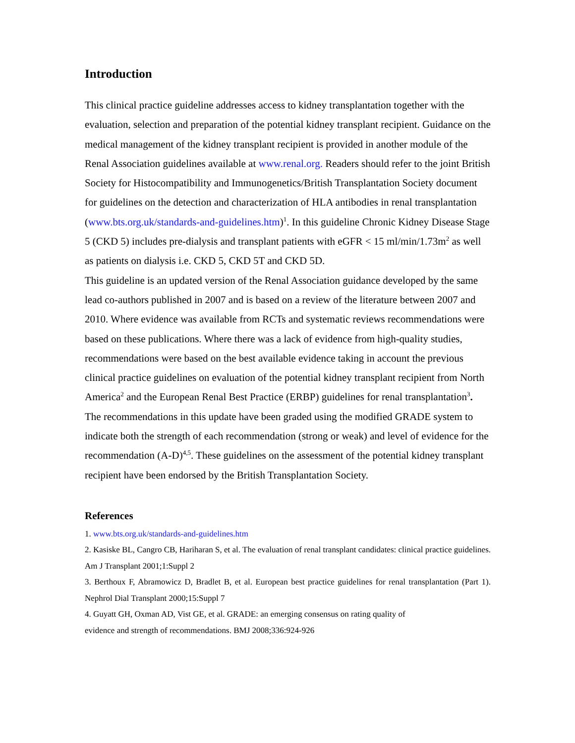Introduction
This clinical practice guideline addresses access to kidney transplantation together with the evaluation, selection and preparation of the potential kidney transplant recipient. Guidance on the medical management of the kidney transplant recipient is provided in another module of the Renal Association guidelines available at www.renal.org. Readers should refer to the joint British Society for Histocompatibility and Immunogenetics/British Transplantation Society document for guidelines on the detection and characterization of HLA antibodies in renal transplantation (www.bts.org.uk/standards-and-guidelines.htm)<sup>1</sup>. In this guideline Chronic Kidney Disease Stage 5 (CKD 5) includes pre-dialysis and transplant patients with eGFR < 15 ml/min/1.73m<sup>2</sup> as well as patients on dialysis i.e. CKD 5, CKD 5T and CKD 5D.
This guideline is an updated version of the Renal Association guidance developed by the same lead co-authors published in 2007 and is based on a review of the literature between 2007 and 2010. Where evidence was available from RCTs and systematic reviews recommendations were based on these publications. Where there was a lack of evidence from high-quality studies, recommendations were based on the best available evidence taking in account the previous clinical practice guidelines on evaluation of the potential kidney transplant recipient from North America<sup>2</sup> and the European Renal Best Practice (ERBP) guidelines for renal transplantation<sup>3</sup>. The recommendations in this update have been graded using the modified GRADE system to indicate both the strength of each recommendation (strong or weak) and level of evidence for the recommendation (A-D)<sup>4,5</sup>. These guidelines on the assessment of the potential kidney transplant recipient have been endorsed by the British Transplantation Society.
References
1. www.bts.org.uk/standards-and-guidelines.htm
2. Kasiske BL, Cangro CB, Hariharan S, et al. The evaluation of renal transplant candidates: clinical practice guidelines. Am J Transplant 2001;1:Suppl 2
3. Berthoux F, Abramowicz D, Bradlet B, et al. European best practice guidelines for renal transplantation (Part 1). Nephrol Dial Transplant 2000;15:Suppl 7
4. Guyatt GH, Oxman AD, Vist GE, et al. GRADE: an emerging consensus on rating quality of
evidence and strength of recommendations. BMJ 2008;336:924-926